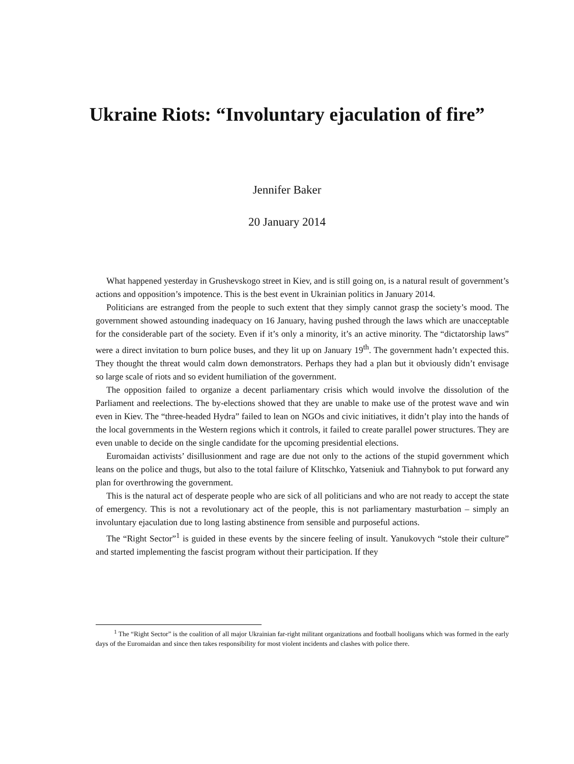Ukraine Riots: “Involuntary ejaculation of fire”
Jennifer Baker
20 January 2014
What happened yesterday in Grushevskogo street in Kiev, and is still going on, is a natural result of government’s actions and opposition’s impotence. This is the best event in Ukrainian politics in January 2014.
Politicians are estranged from the people to such extent that they simply cannot grasp the society’s mood. The government showed astounding inadequacy on 16 January, having pushed through the laws which are unacceptable for the considerable part of the society. Even if it’s only a minority, it’s an active minority. The “dictatorship laws” were a direct invitation to burn police buses, and they lit up on January 19<sup>th</sup>. The government hadn’t expected this. They thought the threat would calm down demonstrators. Perhaps they had a plan but it obviously didn’t envisage so large scale of riots and so evident humiliation of the government.
The opposition failed to organize a decent parliamentary crisis which would involve the dissolution of the Parliament and reelections. The by-elections showed that they are unable to make use of the protest wave and win even in Kiev. The “three-headed Hydra” failed to lean on NGOs and civic initiatives, it didn’t play into the hands of the local governments in the Western regions which it controls, it failed to create parallel power structures. They are even unable to decide on the single candidate for the upcoming presidential elections.
Euromaidan activists’ disillusionment and rage are due not only to the actions of the stupid government which leans on the police and thugs, but also to the total failure of Klitschko, Yatseniuk and Tiahnybok to put forward any plan for overthrowing the government.
This is the natural act of desperate people who are sick of all politicians and who are not ready to accept the state of emergency. This is not a revolutionary act of the people, this is not parliamentary masturbation – simply an involuntary ejaculation due to long lasting abstinence from sensible and purposeful actions.
The “Right Sector”<sup>1</sup> is guided in these events by the sincere feeling of insult. Yanukovych “stole their culture” and started implementing the fascist program without their participation. If they
<sup>1</sup> The “Right Sector” is the coalition of all major Ukrainian far-right militant organizations and football hooligans which was formed in the early days of the Euromaidan and since then takes responsibility for most violent incidents and clashes with police there.